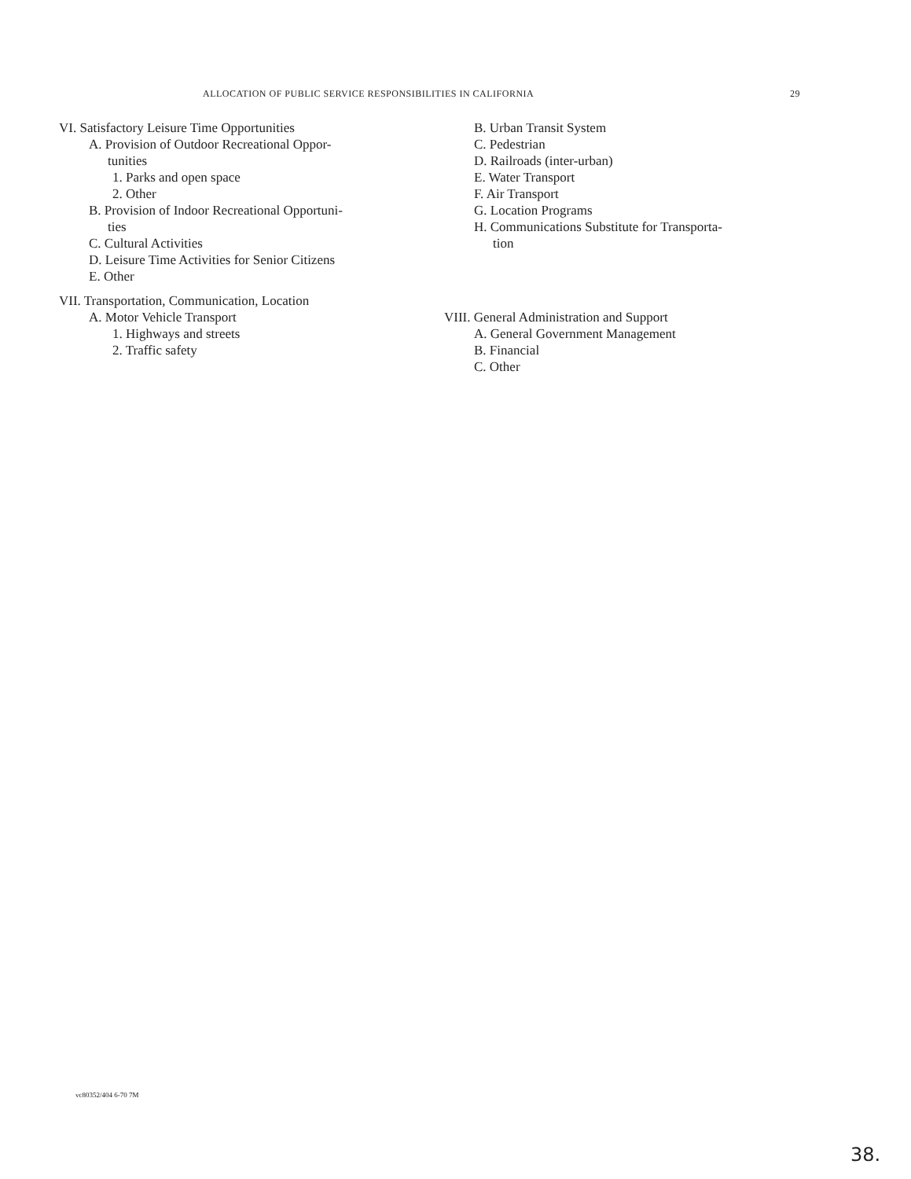ALLOCATION OF PUBLIC SERVICE RESPONSIBILITIES IN CALIFORNIA 29
VI. Satisfactory Leisure Time Opportunities
A. Provision of Outdoor Recreational Oppor-
tunities
1. Parks and open space
2. Other
B. Provision of Indoor Recreational Opportuni-
ties
C. Cultural Activities
D. Leisure Time Activities for Senior Citizens
E. Other
VII. Transportation, Communication, Location
A. Motor Vehicle Transport
1. Highways and streets
2. Traffic safety
B. Urban Transit System
C. Pedestrian
D. Railroads (inter-urban)
E. Water Transport
F. Air Transport
G. Location Programs
H. Communications Substitute for Transporta-
tion
VIII. General Administration and Support
A. General Government Management
B. Financial
C. Other
vc80352/404 6-70 7M
38.